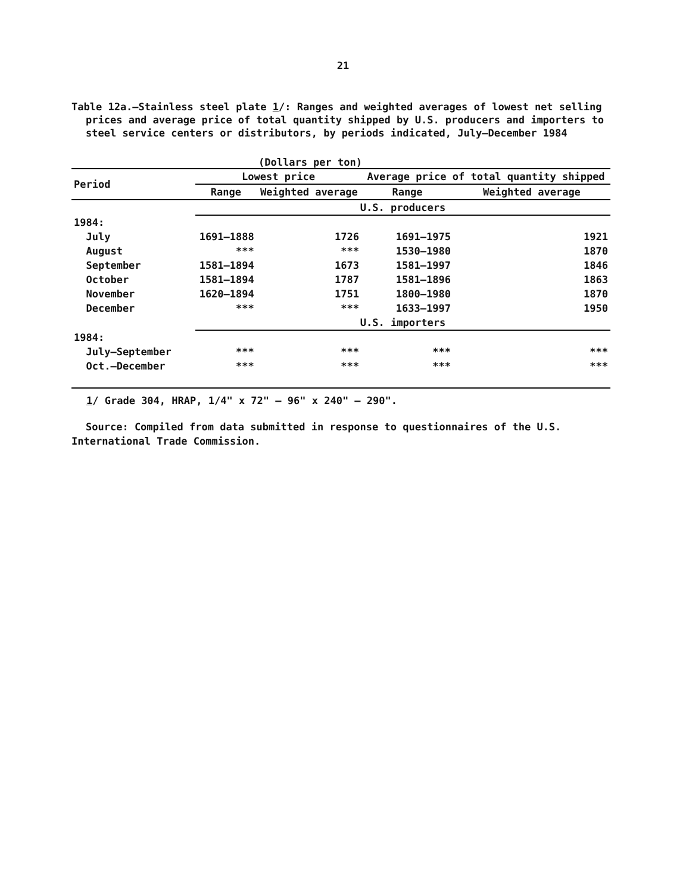21
Table 12a.—Stainless steel plate 1/: Ranges and weighted averages of lowest net selling prices and average price of total quantity shipped by U.S. producers and importers to steel service centers or distributors, by periods indicated, July–December 1984
(Dollars per ton)
| Period | Lowest price | | Average price of total quantity shipped | |
| --- | --- | --- | --- | --- |
| | Range | Weighted average | Range | Weighted average |
| | U.S. producers | | | |
| 1984: | | | | |
| July | 1691–1888 | 1726 | 1691–1975 | 1921 |
| August | *** | *** | 1530–1980 | 1870 |
| September | 1581–1894 | 1673 | 1581–1997 | 1846 |
| October | 1581–1894 | 1787 | 1581–1896 | 1863 |
| November | 1620–1894 | 1751 | 1800–1980 | 1870 |
| December | *** | *** | 1633–1997 | 1950 |
| | U.S. importers | | | |
| 1984: | | | | |
| July–September | *** | *** | *** | *** |
| Oct.–December | *** | *** | *** | *** |
1/ Grade 304, HRAP, 1/4" x 72" – 96" x 240" – 290".
Source: Compiled from data submitted in response to questionnaires of the U.S. International Trade Commission.